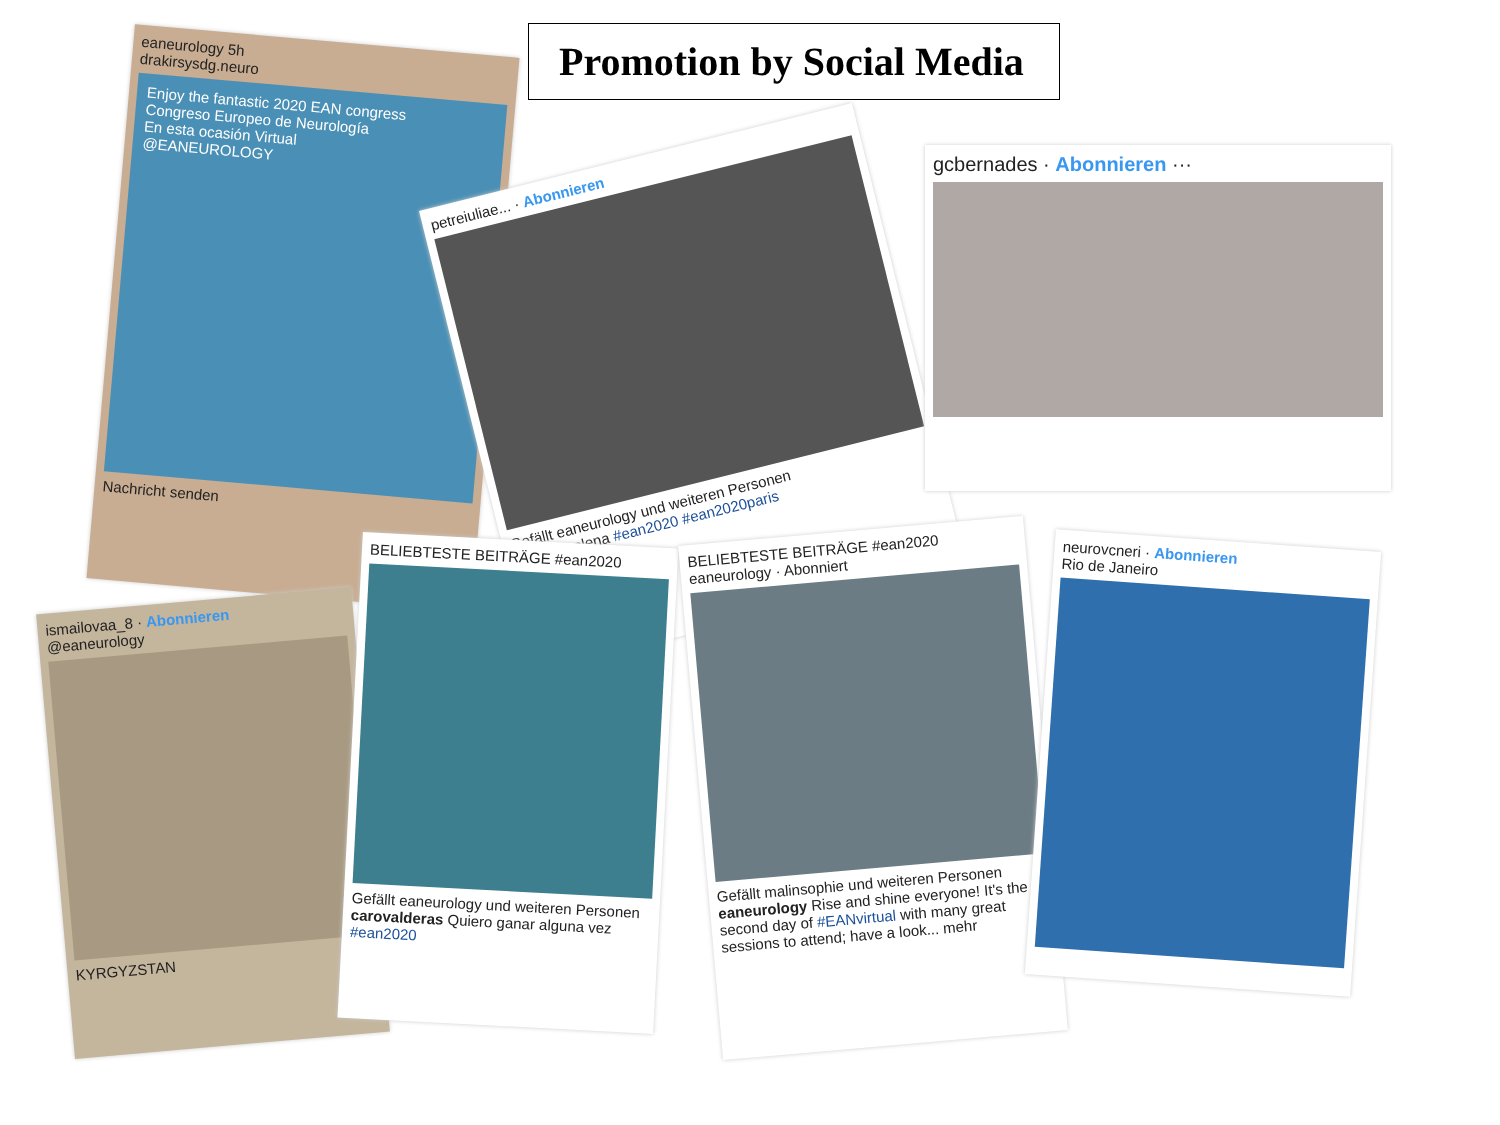Promotion by Social Media
eaneurology 5h
drakirsysdg.neuro
Enjoy the fantastic 2020 EAN congress
Congreso Europeo de Neurología
En esta ocasión Virtual
@EANEUROLOGY
Nachricht senden
petreiuliae... · Abonnieren
Gefällt eaneurology und weiteren Personen
petreiuliaelena #ean2020 #ean2020paris
gcbernades · Abonnieren ···
ismailovaa_8 · Abonnieren
@eaneurology
KYRGYZSTAN
BELIEBTESTE BEITRÄGE #ean2020
Gefällt eaneurology und weiteren Personen
carovalderas Quiero ganar alguna vez #ean2020
BELIEBTESTE BEITRÄGE #ean2020
eaneurology · Abonniert
Gefällt malinsophie und weiteren Personen
eaneurology Rise and shine everyone! It's the second day of #EANvirtual with many great sessions to attend; have a look... mehr
neurovcneri · Abonnieren
Rio de Janeiro